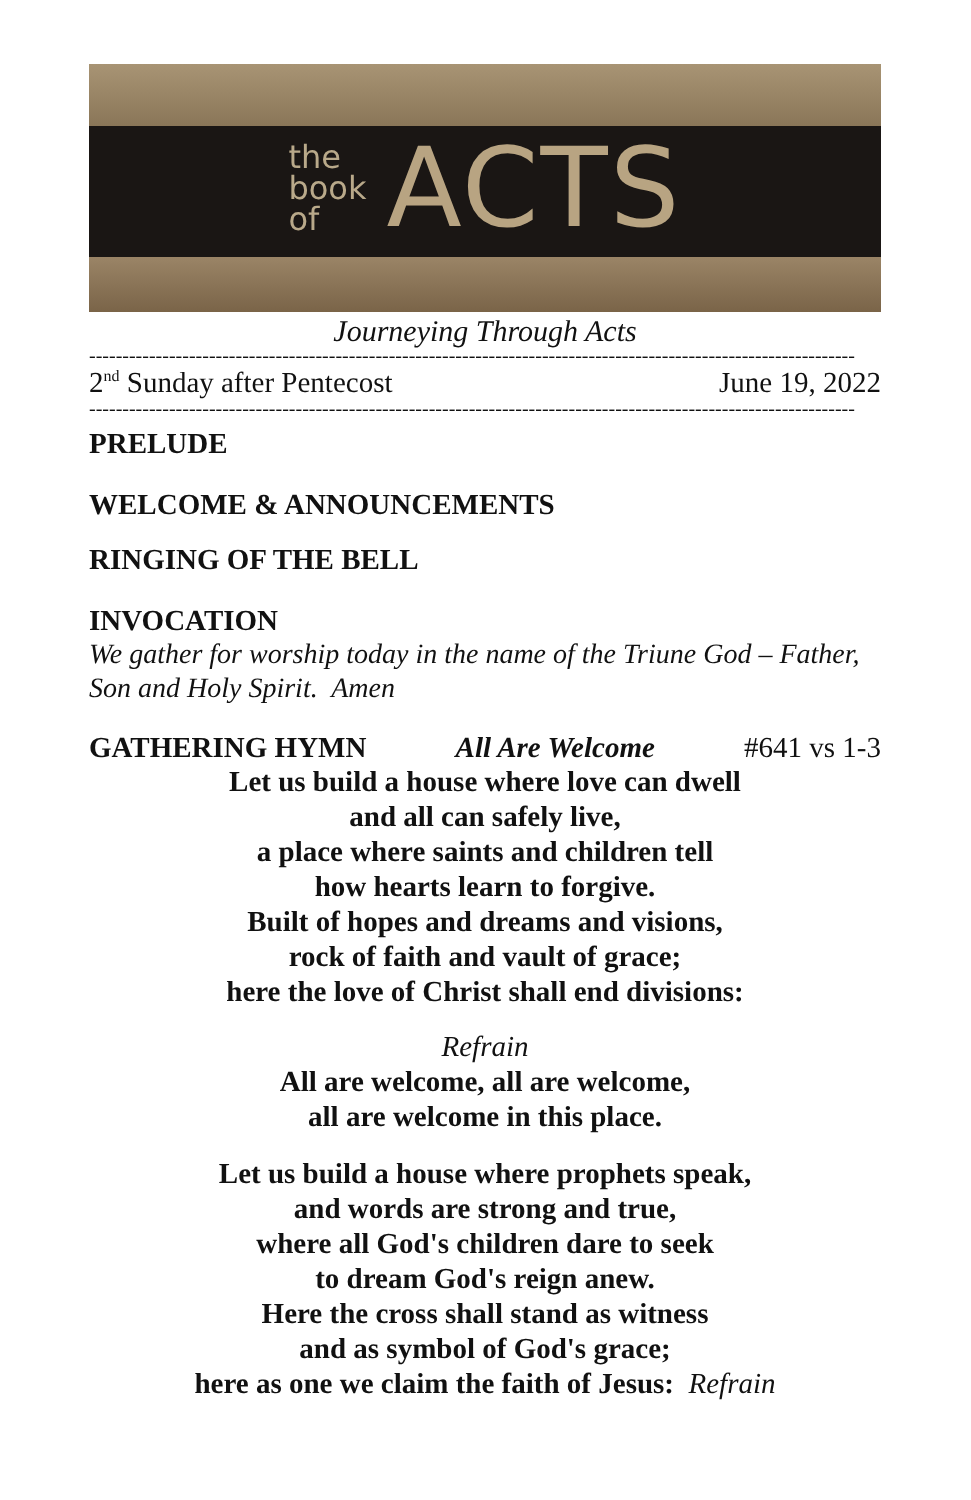the
book
of
ACTS
Journeying Through Acts
-------------------------------------------------------------------------------------------------------------------
2<sup>nd</sup> Sunday after Pentecost June 19, 2022
-------------------------------------------------------------------------------------------------------------------
PRELUDE
WELCOME & ANNOUNCEMENTS
RINGING OF THE BELL
INVOCATION
We gather for worship today in the name of the Triune God – Father, Son and Holy Spirit. Amen
GATHERING HYMN All Are Welcome #641 vs 1-3
Let us build a house where love can dwell
and all can safely live,
a place where saints and children tell
how hearts learn to forgive.
Built of hopes and dreams and visions,
rock of faith and vault of grace;
here the love of Christ shall end divisions:
Refrain
All are welcome, all are welcome,
all are welcome in this place.
Let us build a house where prophets speak,
and words are strong and true,
where all God's children dare to seek
to dream God's reign anew.
Here the cross shall stand as witness
and as symbol of God's grace;
here as one we claim the faith of Jesus: Refrain